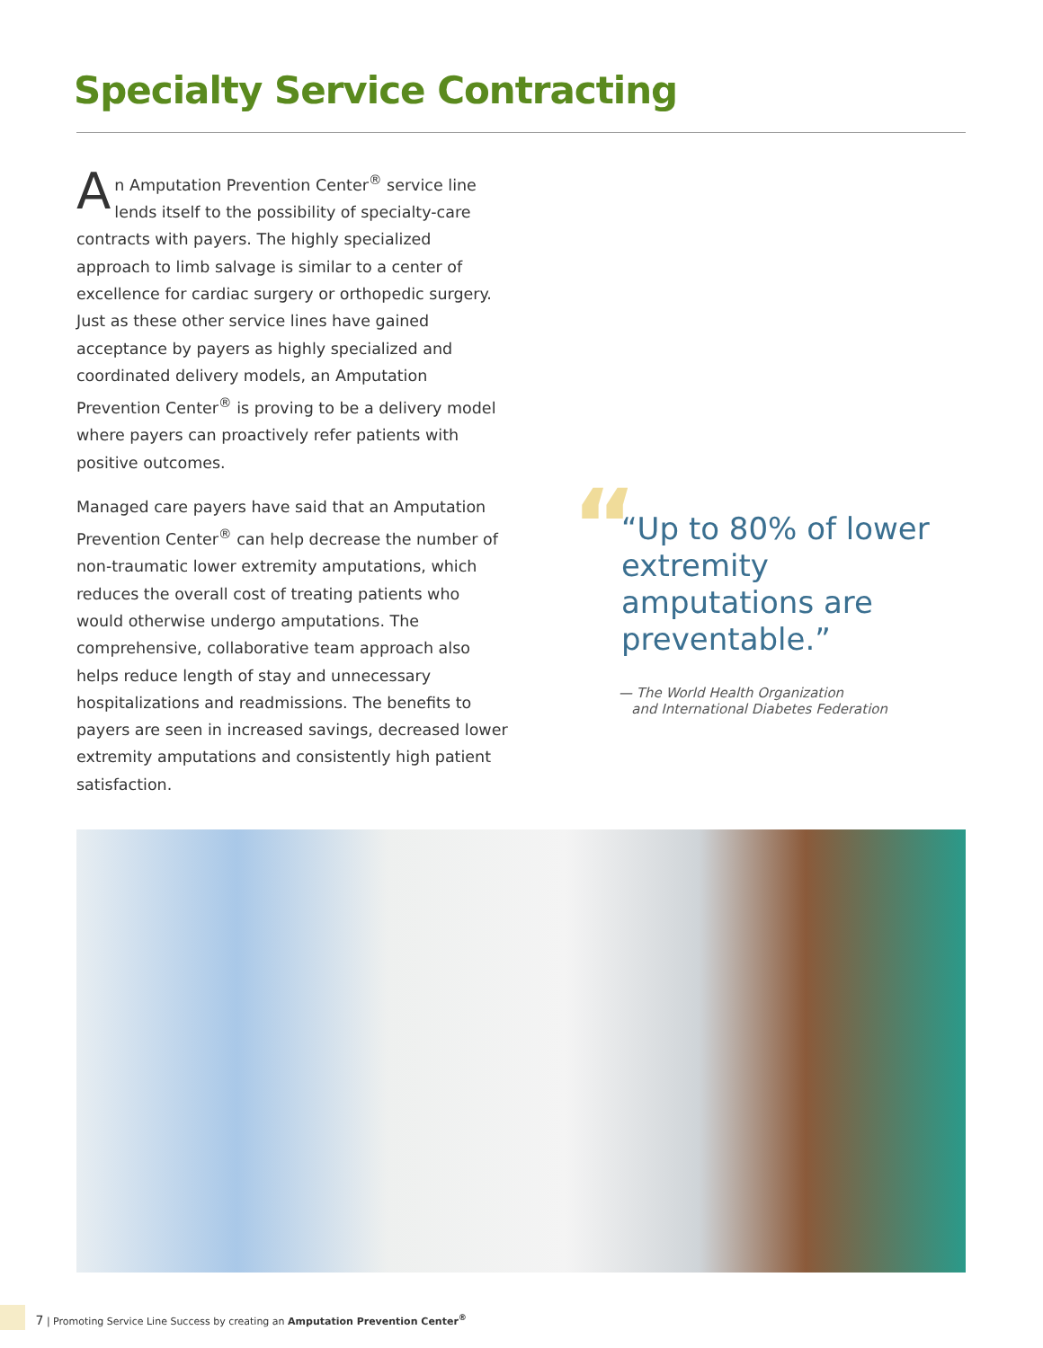Specialty Service Contracting
An Amputation Prevention Center<sup>®</sup> service line lends itself to the possibility of specialty-care contracts with payers. The highly specialized approach to limb salvage is similar to a center of excellence for cardiac surgery or orthopedic surgery. Just as these other service lines have gained acceptance by payers as highly specialized and coordinated delivery models, an Amputation Prevention Center<sup>®</sup> is proving to be a delivery model where payers can proactively refer patients with positive outcomes.
Managed care payers have said that an Amputation Prevention Center<sup>®</sup> can help decrease the number of non-traumatic lower extremity amputations, which reduces the overall cost of treating patients who would otherwise undergo amputations. The comprehensive, collaborative team approach also helps reduce length of stay and unnecessary hospitalizations and readmissions. The benefits to payers are seen in increased savings, decreased lower extremity amputations and consistently high patient satisfaction.
“
“Up to 80% of lower extremity amputations are preventable.”
— The World Health Organization
and International Diabetes Federation
7 | Promoting Service Line Success by creating an Amputation Prevention Center<sup>®</sup>